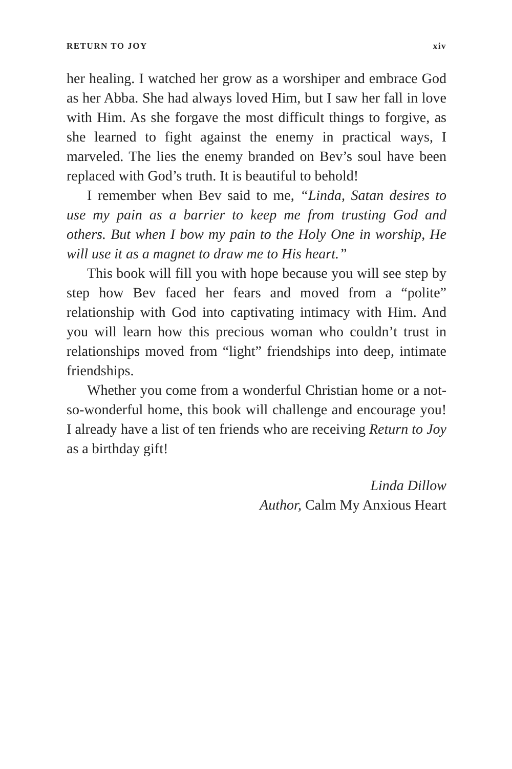RETURN TO JOY xiv
her healing. I watched her grow as a worshiper and embrace God as her Abba. She had always loved Him, but I saw her fall in love with Him. As she forgave the most difficult things to forgive, as she learned to fight against the enemy in practical ways, I marveled. The lies the enemy branded on Bev’s soul have been replaced with God’s truth. It is beautiful to behold!
I remember when Bev said to me, “Linda, Satan desires to use my pain as a barrier to keep me from trusting God and others. But when I bow my pain to the Holy One in worship, He will use it as a magnet to draw me to His heart.”
This book will fill you with hope because you will see step by step how Bev faced her fears and moved from a “polite” relationship with God into captivating intimacy with Him. And you will learn how this precious woman who couldn’t trust in relationships moved from “light” friendships into deep, intimate friendships.
Whether you come from a wonderful Christian home or a not-so-wonderful home, this book will challenge and encourage you! I already have a list of ten friends who are receiving Return to Joy as a birthday gift!
Linda Dillow
Author, Calm My Anxious Heart